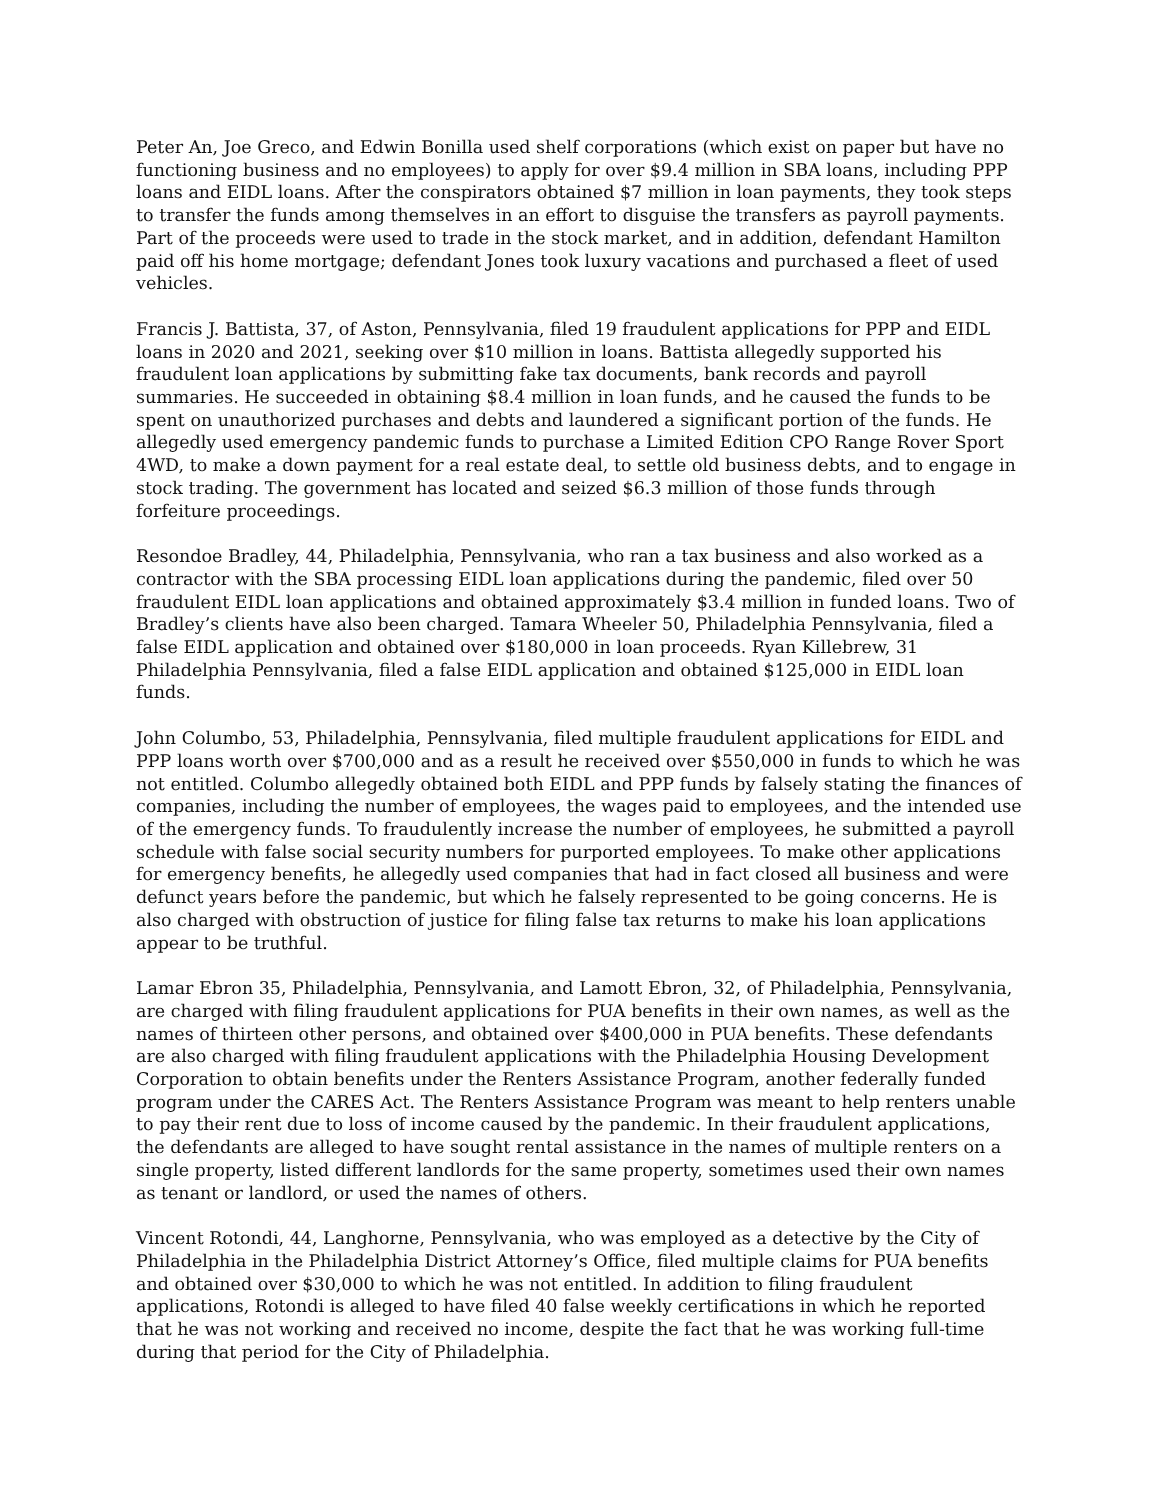Peter An, Joe Greco, and Edwin Bonilla used shelf corporations (which exist on paper but have no functioning business and no employees) to apply for over $9.4 million in SBA loans, including PPP loans and EIDL loans. After the conspirators obtained $7 million in loan payments, they took steps to transfer the funds among themselves in an effort to disguise the transfers as payroll payments. Part of the proceeds were used to trade in the stock market, and in addition, defendant Hamilton paid off his home mortgage; defendant Jones took luxury vacations and purchased a fleet of used vehicles.
Francis J. Battista, 37, of Aston, Pennsylvania, filed 19 fraudulent applications for PPP and EIDL loans in 2020 and 2021, seeking over $10 million in loans. Battista allegedly supported his fraudulent loan applications by submitting fake tax documents, bank records and payroll summaries. He succeeded in obtaining $8.4 million in loan funds, and he caused the funds to be spent on unauthorized purchases and debts and laundered a significant portion of the funds. He allegedly used emergency pandemic funds to purchase a Limited Edition CPO Range Rover Sport 4WD, to make a down payment for a real estate deal, to settle old business debts, and to engage in stock trading. The government has located and seized $6.3 million of those funds through forfeiture proceedings.
Resondoe Bradley, 44, Philadelphia, Pennsylvania, who ran a tax business and also worked as a contractor with the SBA processing EIDL loan applications during the pandemic, filed over 50 fraudulent EIDL loan applications and obtained approximately $3.4 million in funded loans. Two of Bradley’s clients have also been charged. Tamara Wheeler 50, Philadelphia Pennsylvania, filed a false EIDL application and obtained over $180,000 in loan proceeds. Ryan Killebrew, 31 Philadelphia Pennsylvania, filed a false EIDL application and obtained $125,000 in EIDL loan funds.
John Columbo, 53, Philadelphia, Pennsylvania, filed multiple fraudulent applications for EIDL and PPP loans worth over $700,000 and as a result he received over $550,000 in funds to which he was not entitled. Columbo allegedly obtained both EIDL and PPP funds by falsely stating the finances of companies, including the number of employees, the wages paid to employees, and the intended use of the emergency funds. To fraudulently increase the number of employees, he submitted a payroll schedule with false social security numbers for purported employees. To make other applications for emergency benefits, he allegedly used companies that had in fact closed all business and were defunct years before the pandemic, but which he falsely represented to be going concerns. He is also charged with obstruction of justice for filing false tax returns to make his loan applications appear to be truthful.
Lamar Ebron 35, Philadelphia, Pennsylvania, and Lamott Ebron, 32, of Philadelphia, Pennsylvania, are charged with filing fraudulent applications for PUA benefits in their own names, as well as the names of thirteen other persons, and obtained over $400,000 in PUA benefits. These defendants are also charged with filing fraudulent applications with the Philadelphia Housing Development Corporation to obtain benefits under the Renters Assistance Program, another federally funded program under the CARES Act. The Renters Assistance Program was meant to help renters unable to pay their rent due to loss of income caused by the pandemic. In their fraudulent applications, the defendants are alleged to have sought rental assistance in the names of multiple renters on a single property, listed different landlords for the same property, sometimes used their own names as tenant or landlord, or used the names of others.
Vincent Rotondi, 44, Langhorne, Pennsylvania, who was employed as a detective by the City of Philadelphia in the Philadelphia District Attorney’s Office, filed multiple claims for PUA benefits and obtained over $30,000 to which he was not entitled. In addition to filing fraudulent applications, Rotondi is alleged to have filed 40 false weekly certifications in which he reported that he was not working and received no income, despite the fact that he was working full-time during that period for the City of Philadelphia.